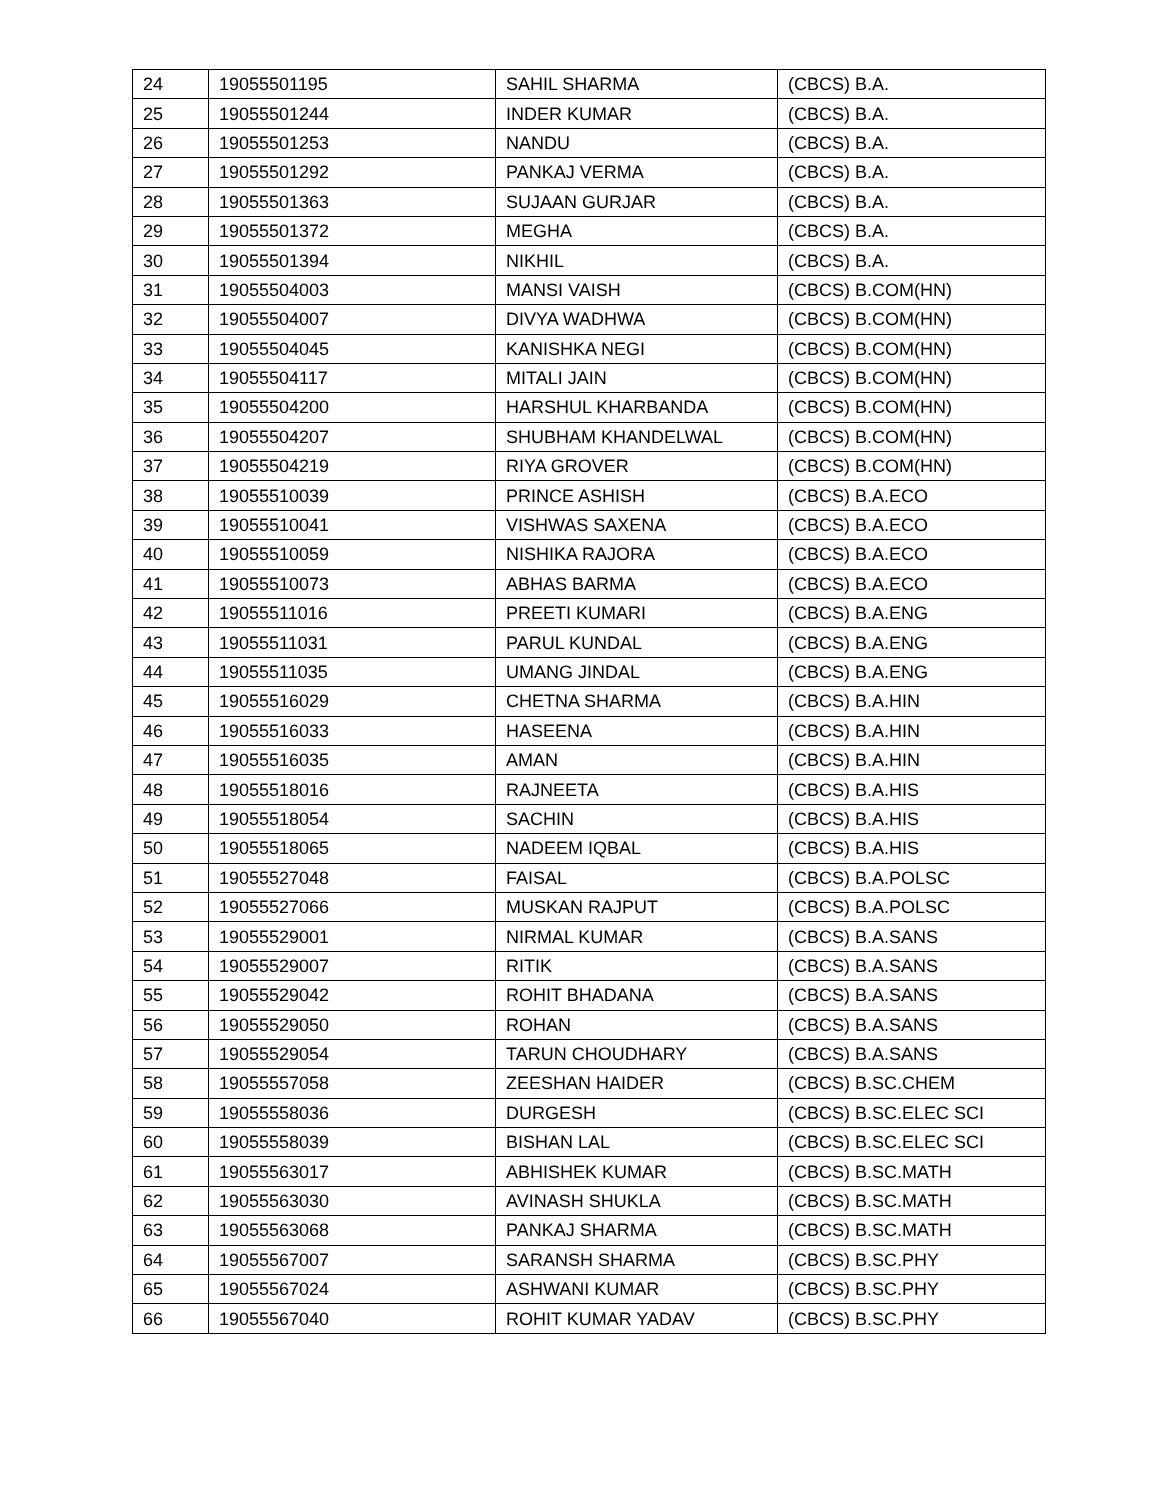| 24 | 19055501195 | SAHIL SHARMA | (CBCS) B.A. |
| 25 | 19055501244 | INDER KUMAR | (CBCS) B.A. |
| 26 | 19055501253 | NANDU | (CBCS) B.A. |
| 27 | 19055501292 | PANKAJ VERMA | (CBCS) B.A. |
| 28 | 19055501363 | SUJAAN GURJAR | (CBCS) B.A. |
| 29 | 19055501372 | MEGHA | (CBCS) B.A. |
| 30 | 19055501394 | NIKHIL | (CBCS) B.A. |
| 31 | 19055504003 | MANSI VAISH | (CBCS) B.COM(HN) |
| 32 | 19055504007 | DIVYA WADHWA | (CBCS) B.COM(HN) |
| 33 | 19055504045 | KANISHKA NEGI | (CBCS) B.COM(HN) |
| 34 | 19055504117 | MITALI JAIN | (CBCS) B.COM(HN) |
| 35 | 19055504200 | HARSHUL KHARBANDA | (CBCS) B.COM(HN) |
| 36 | 19055504207 | SHUBHAM KHANDELWAL | (CBCS) B.COM(HN) |
| 37 | 19055504219 | RIYA GROVER | (CBCS) B.COM(HN) |
| 38 | 19055510039 | PRINCE ASHISH | (CBCS) B.A.ECO |
| 39 | 19055510041 | VISHWAS SAXENA | (CBCS) B.A.ECO |
| 40 | 19055510059 | NISHIKA RAJORA | (CBCS) B.A.ECO |
| 41 | 19055510073 | ABHAS BARMA | (CBCS) B.A.ECO |
| 42 | 19055511016 | PREETI KUMARI | (CBCS) B.A.ENG |
| 43 | 19055511031 | PARUL KUNDAL | (CBCS) B.A.ENG |
| 44 | 19055511035 | UMANG JINDAL | (CBCS) B.A.ENG |
| 45 | 19055516029 | CHETNA SHARMA | (CBCS) B.A.HIN |
| 46 | 19055516033 | HASEENA | (CBCS) B.A.HIN |
| 47 | 19055516035 | AMAN | (CBCS) B.A.HIN |
| 48 | 19055518016 | RAJNEETA | (CBCS) B.A.HIS |
| 49 | 19055518054 | SACHIN | (CBCS) B.A.HIS |
| 50 | 19055518065 | NADEEM IQBAL | (CBCS) B.A.HIS |
| 51 | 19055527048 | FAISAL | (CBCS) B.A.POLSC |
| 52 | 19055527066 | MUSKAN RAJPUT | (CBCS) B.A.POLSC |
| 53 | 19055529001 | NIRMAL KUMAR | (CBCS) B.A.SANS |
| 54 | 19055529007 | RITIK | (CBCS) B.A.SANS |
| 55 | 19055529042 | ROHIT BHADANA | (CBCS) B.A.SANS |
| 56 | 19055529050 | ROHAN | (CBCS) B.A.SANS |
| 57 | 19055529054 | TARUN CHOUDHARY | (CBCS) B.A.SANS |
| 58 | 19055557058 | ZEESHAN HAIDER | (CBCS) B.SC.CHEM |
| 59 | 19055558036 | DURGESH | (CBCS) B.SC.ELEC SCI |
| 60 | 19055558039 | BISHAN LAL | (CBCS) B.SC.ELEC SCI |
| 61 | 19055563017 | ABHISHEK KUMAR | (CBCS) B.SC.MATH |
| 62 | 19055563030 | AVINASH SHUKLA | (CBCS) B.SC.MATH |
| 63 | 19055563068 | PANKAJ SHARMA | (CBCS) B.SC.MATH |
| 64 | 19055567007 | SARANSH SHARMA | (CBCS) B.SC.PHY |
| 65 | 19055567024 | ASHWANI KUMAR | (CBCS) B.SC.PHY |
| 66 | 19055567040 | ROHIT KUMAR YADAV | (CBCS) B.SC.PHY |